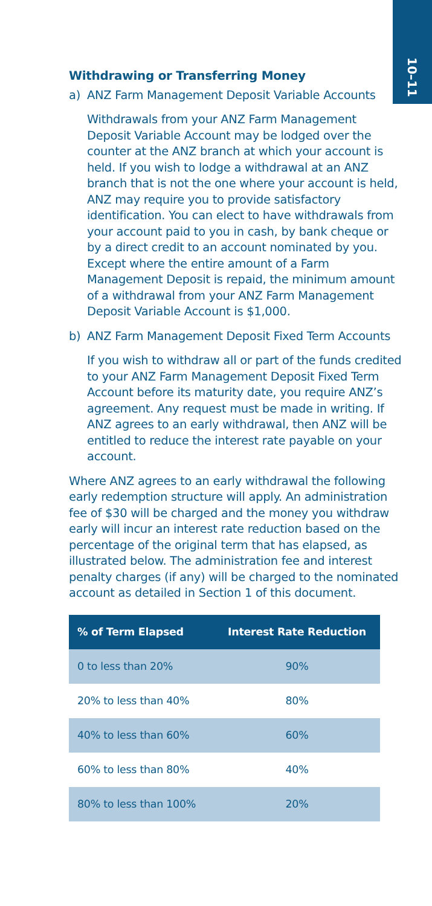10–11
Withdrawing or Transferring Money
a) ANZ Farm Management Deposit Variable Accounts
Withdrawals from your ANZ Farm Management Deposit Variable Account may be lodged over the counter at the ANZ branch at which your account is held. If you wish to lodge a withdrawal at an ANZ branch that is not the one where your account is held, ANZ may require you to provide satisfactory identification. You can elect to have withdrawals from your account paid to you in cash, by bank cheque or by a direct credit to an account nominated by you. Except where the entire amount of a Farm Management Deposit is repaid, the minimum amount of a withdrawal from your ANZ Farm Management Deposit Variable Account is $1,000.
b) ANZ Farm Management Deposit Fixed Term Accounts
If you wish to withdraw all or part of the funds credited to your ANZ Farm Management Deposit Fixed Term Account before its maturity date, you require ANZ’s agreement. Any request must be made in writing. If ANZ agrees to an early withdrawal, then ANZ will be entitled to reduce the interest rate payable on your account.
Where ANZ agrees to an early withdrawal the following early redemption structure will apply. An administration fee of $30 will be charged and the money you withdraw early will incur an interest rate reduction based on the percentage of the original term that has elapsed, as illustrated below. The administration fee and interest penalty charges (if any) will be charged to the nominated account as detailed in Section 1 of this document.
| % of Term Elapsed | Interest Rate Reduction |
| --- | --- |
| 0 to less than 20% | 90% |
| 20% to less than 40% | 80% |
| 40% to less than 60% | 60% |
| 60% to less than 80% | 40% |
| 80% to less than 100% | 20% |